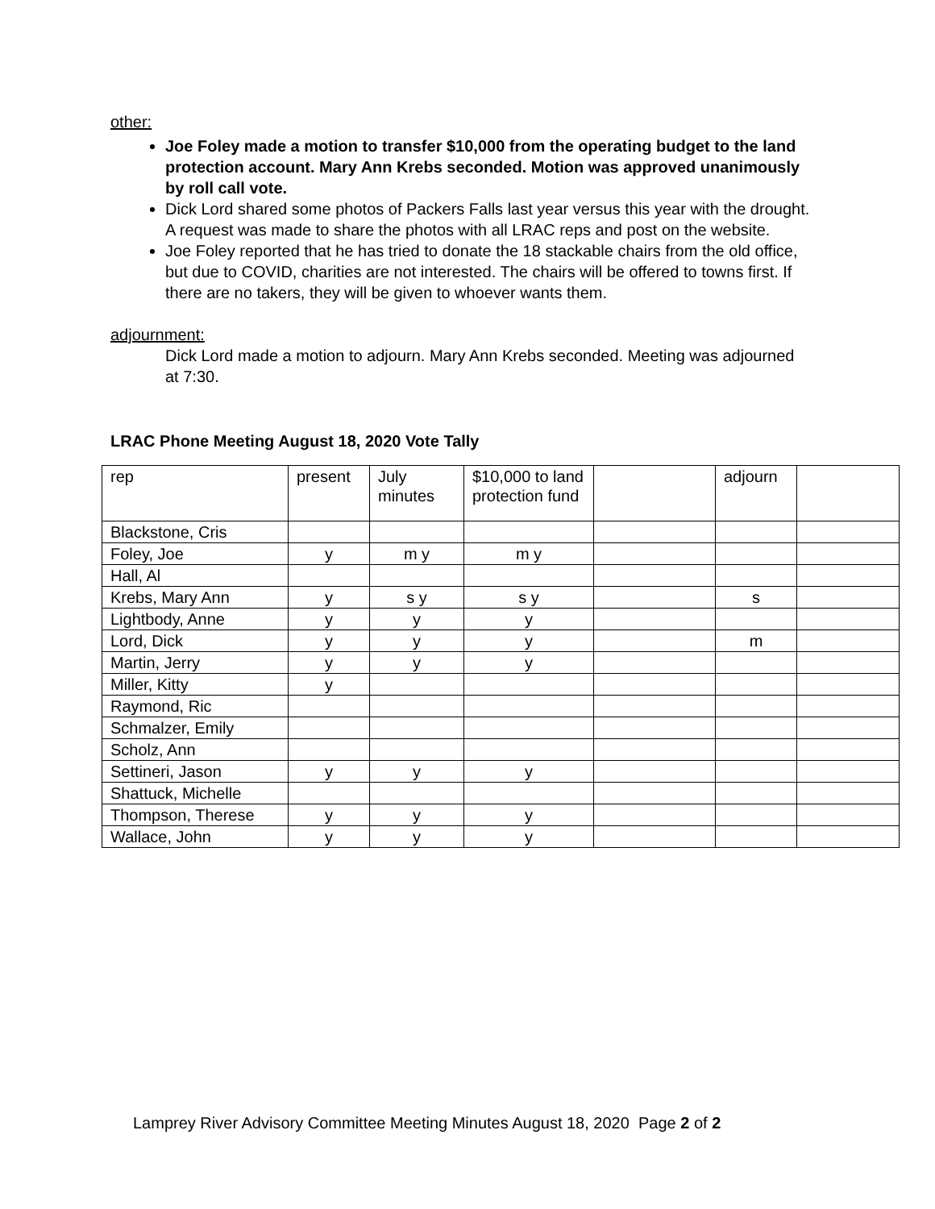other:
Joe Foley made a motion to transfer $10,000 from the operating budget to the land protection account. Mary Ann Krebs seconded. Motion was approved unanimously by roll call vote.
Dick Lord shared some photos of Packers Falls last year versus this year with the drought. A request was made to share the photos with all LRAC reps and post on the website.
Joe Foley reported that he has tried to donate the 18 stackable chairs from the old office, but due to COVID, charities are not interested. The chairs will be offered to towns first. If there are no takers, they will be given to whoever wants them.
adjournment:
Dick Lord made a motion to adjourn. Mary Ann Krebs seconded. Meeting was adjourned at 7:30.
LRAC Phone Meeting August 18, 2020 Vote Tally
| rep | present | July minutes | $10,000 to land protection fund | | adjourn | |
| Blackstone, Cris | | | | | | |
| Foley, Joe | y | m y | m y | | | |
| Hall, Al | | | | | | |
| Krebs, Mary Ann | y | s y | s y | | s | |
| Lightbody, Anne | y | y | y | | | |
| Lord, Dick | y | y | y | | m | |
| Martin, Jerry | y | y | y | | | |
| Miller, Kitty | y | | | | | |
| Raymond, Ric | | | | | | |
| Schmalzer, Emily | | | | | | |
| Scholz, Ann | | | | | | |
| Settineri, Jason | y | y | y | | | |
| Shattuck, Michelle | | | | | | |
| Thompson, Therese | y | y | y | | | |
| Wallace, John | y | y | y | | | |
Lamprey River Advisory Committee Meeting Minutes August 18, 2020 Page 2 of 2